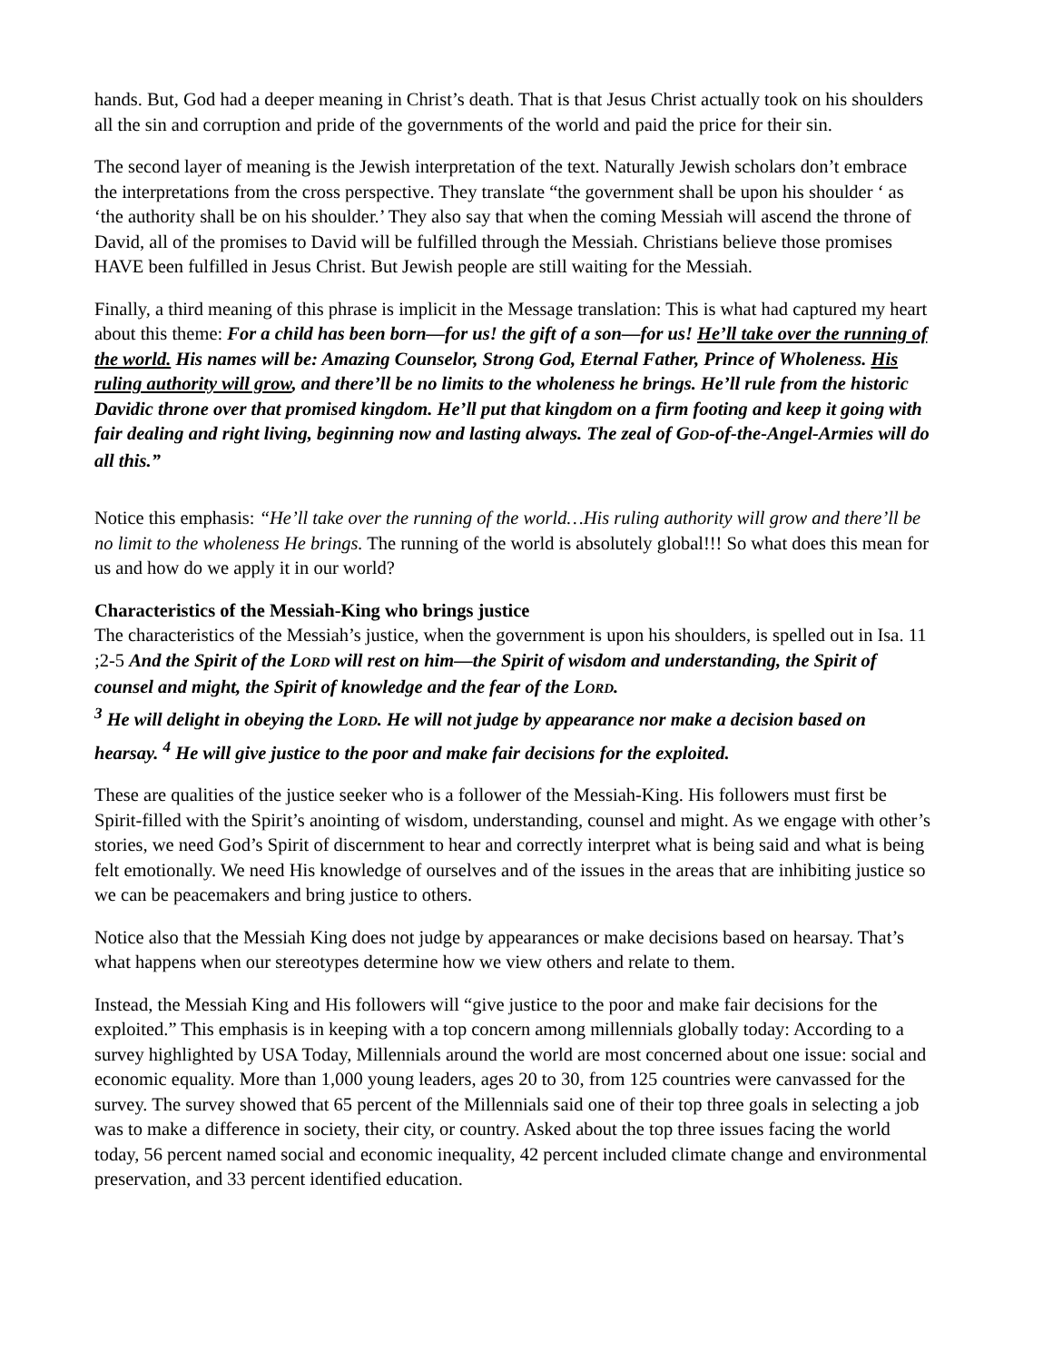hands. But, God had a deeper meaning in Christ’s death. That is that Jesus Christ actually took on his shoulders all the sin and corruption and pride of the governments of the world and paid the price for their sin.
The second layer of meaning is the Jewish interpretation of the text. Naturally Jewish scholars don’t embrace the interpretations from the cross perspective. They translate “the government shall be upon his shoulder ‘ as ‘the authority shall be on his shoulder.’ They also say that when the coming Messiah will ascend the throne of David, all of the promises to David will be fulfilled through the Messiah. Christians believe those promises HAVE been fulfilled in Jesus Christ. But Jewish people are still waiting for the Messiah.
Finally, a third meaning of this phrase is implicit in the Message translation: This is what had captured my heart about this theme: For a child has been born—for us! the gift of a son—for us! He’ll take over the running of the world. His names will be: Amazing Counselor, Strong God, Eternal Father, Prince of Wholeness. His ruling authority will grow, and there’ll be no limits to the wholeness he brings. He’ll rule from the historic Davidic throne over that promised kingdom. He’ll put that kingdom on a firm footing and keep it going with fair dealing and right living, beginning now and lasting always. The zeal of GOD-of-the-Angel-Armies will do all this.”
Notice this emphasis: “He’ll take over the running of the world…His ruling authority will grow and there’ll be no limit to the wholeness He brings. The running of the world is absolutely global!!! So what does this mean for us and how do we apply it in our world?
Characteristics of the Messiah-King who brings justice
The characteristics of the Messiah’s justice, when the government is upon his shoulders, is spelled out in Isa. 11 ;2-5 And the Spirit of the LORD will rest on him—the Spirit of wisdom and understanding, the Spirit of counsel and might, the Spirit of knowledge and the fear of the LORD.
<sup>3</sup> He will delight in obeying the LORD. He will not judge by appearance nor make a decision based on hearsay. <sup>4</sup> He will give justice to the poor and make fair decisions for the exploited.
These are qualities of the justice seeker who is a follower of the Messiah-King. His followers must first be Spirit-filled with the Spirit’s anointing of wisdom, understanding, counsel and might. As we engage with other’s stories, we need God’s Spirit of discernment to hear and correctly interpret what is being said and what is being felt emotionally. We need His knowledge of ourselves and of the issues in the areas that are inhibiting justice so we can be peacemakers and bring justice to others.
Notice also that the Messiah King does not judge by appearances or make decisions based on hearsay. That’s what happens when our stereotypes determine how we view others and relate to them.
Instead, the Messiah King and His followers will “give justice to the poor and make fair decisions for the exploited.” This emphasis is in keeping with a top concern among millennials globally today: According to a survey highlighted by USA Today, Millennials around the world are most concerned about one issue: social and economic equality. More than 1,000 young leaders, ages 20 to 30, from 125 countries were canvassed for the survey. The survey showed that 65 percent of the Millennials said one of their top three goals in selecting a job was to make a difference in society, their city, or country. Asked about the top three issues facing the world today, 56 percent named social and economic inequality, 42 percent included climate change and environmental preservation, and 33 percent identified education.